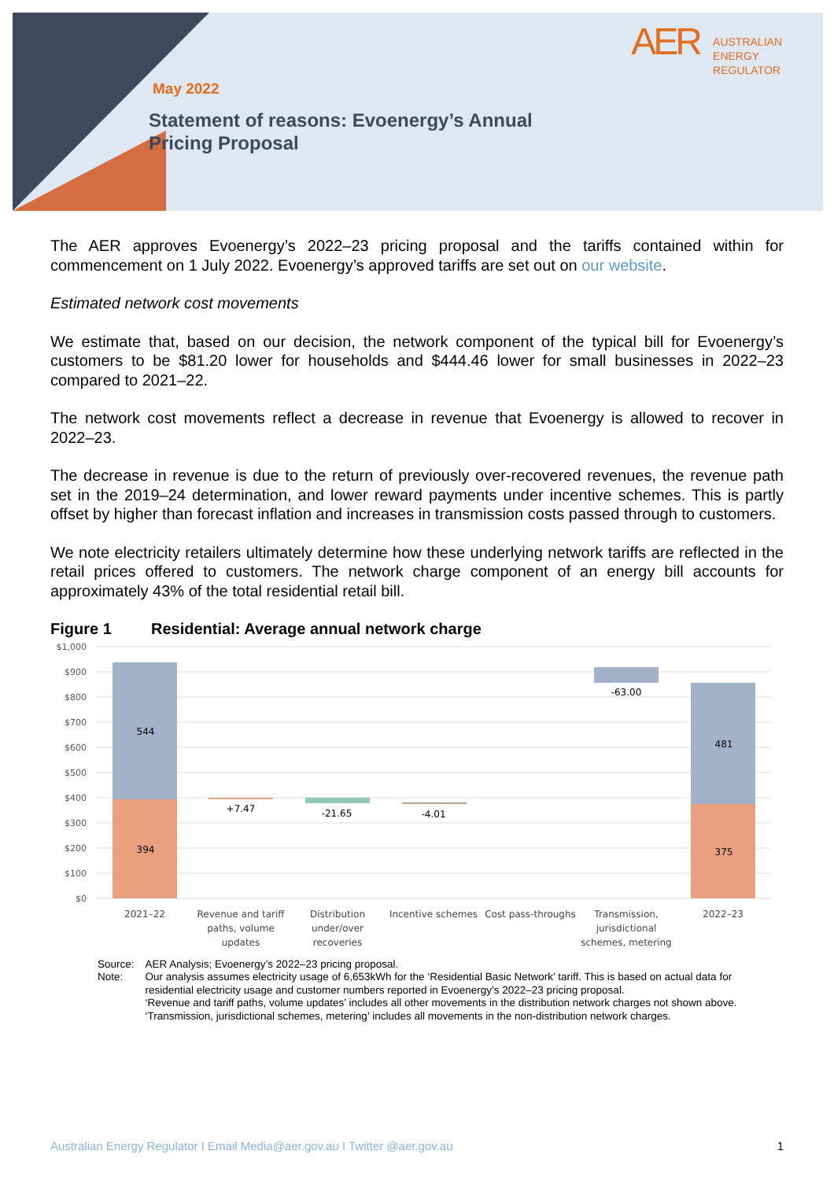AER AUSTRALIAN
ENERGY
REGULATOR
May 2022
Statement of reasons: Evoenergy’s Annual
Pricing Proposal
The AER approves Evoenergy’s 2022–23 pricing proposal and the tariffs contained within for commencement on 1 July 2022. Evoenergy’s approved tariffs are set out on our website.
Estimated network cost movements
We estimate that, based on our decision, the network component of the typical bill for Evoenergy’s customers to be $81.20 lower for households and $444.46 lower for small businesses in 2022–23 compared to 2021–22.
The network cost movements reflect a decrease in revenue that Evoenergy is allowed to recover in 2022–23.
The decrease in revenue is due to the return of previously over-recovered revenues, the revenue path set in the 2019–24 determination, and lower reward payments under incentive schemes. This is partly offset by higher than forecast inflation and increases in transmission costs passed through to customers.
We note electricity retailers ultimately determine how these underlying network tariffs are reflected in the retail prices offered to customers. The network charge component of an energy bill accounts for approximately 43% of the total residential retail bill.
Figure 1 Residential: Average annual network charge
$1,000
$900
$800
$700
$600
$500
$400
$300
$200
$100
$0
544
394
+7.47
-21.65
-4.01
-63.00
481
375
2021–22
Revenue and tariff
paths, volume
updates
Distribution
under/over
recoveries
Incentive schemes
Cost pass-throughs
Transmission,
jurisdictional
schemes, metering
2022–23
| Source: | AER Analysis; Evoenergy’s 2022–23 pricing proposal. |
| Note: | Our analysis assumes electricity usage of 6,653kWh for the ‘Residential Basic Network’ tariff. This is based on actual data for residential electricity usage and customer numbers reported in Evoenergy’s 2022–23 pricing proposal. ‘Revenue and tariff paths, volume updates’ includes all other movements in the distribution network charges not shown above. ‘Transmission, jurisdictional schemes, metering’ includes all movements in the non-distribution network charges. |
Australian Energy Regulator I Email Media@aer.gov.au I Twitter @aer.gov.au 1